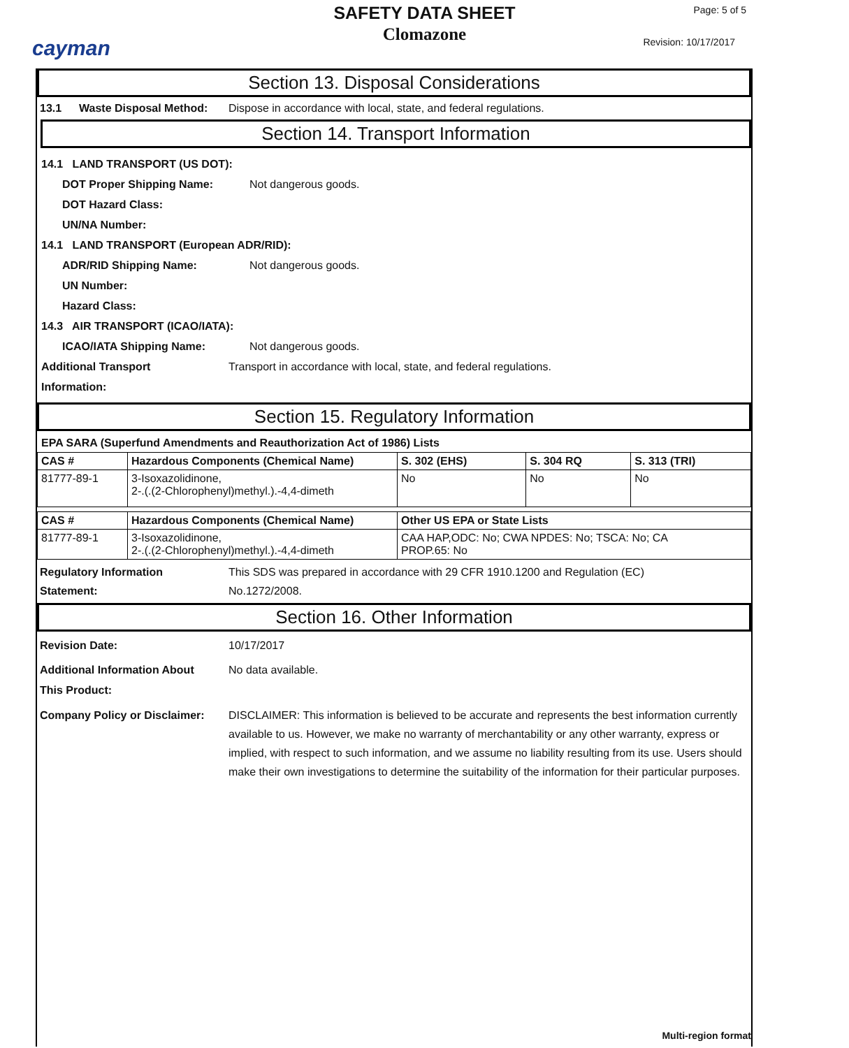cayman
SAFETY DATA SHEET
Clomazone
Page: 5 of 5
Revision: 10/17/2017
Section 13. Disposal Considerations
13.1 Waste Disposal Method: Dispose in accordance with local, state, and federal regulations.
Section 14. Transport Information
14.1 LAND TRANSPORT (US DOT):
DOT Proper Shipping Name: Not dangerous goods.
DOT Hazard Class:
UN/NA Number:
14.1 LAND TRANSPORT (European ADR/RID):
ADR/RID Shipping Name: Not dangerous goods.
UN Number:
Hazard Class:
14.3 AIR TRANSPORT (ICAO/IATA):
ICAO/IATA Shipping Name: Not dangerous goods.
Additional Transport
Information: Transport in accordance with local, state, and federal regulations.
Section 15. Regulatory Information
EPA SARA (Superfund Amendments and Reauthorization Act of 1986) Lists
| CAS # | Hazardous Components (Chemical Name) | S. 302 (EHS) | S. 304 RQ | S. 313 (TRI) |
| --- | --- | --- | --- | --- |
| 81777-89-1 | 3-Isoxazolidinone, 2-.(.(2-Chlorophenyl)methyl.).-4,4-dimeth | No | No | No |
| CAS # | Hazardous Components (Chemical Name) | Other US EPA or State Lists |
| --- | --- | --- |
| 81777-89-1 | 3-Isoxazolidinone, 2-.(.(2-Chlorophenyl)methyl.).-4,4-dimeth | CAA HAP,ODC: No; CWA NPDES: No; TSCA: No; CA PROP.65: No |
Regulatory Information
Statement: This SDS was prepared in accordance with 29 CFR 1910.1200 and Regulation (EC)
No.1272/2008.
Section 16. Other Information
Revision Date: 10/17/2017
Additional Information About
This Product: No data available.
Company Policy or Disclaimer: DISCLAIMER: This information is believed to be accurate and represents the best information currently available to us. However, we make no warranty of merchantability or any other warranty, express or implied, with respect to such information, and we assume no liability resulting from its use. Users should make their own investigations to determine the suitability of the information for their particular purposes.
Multi-region format